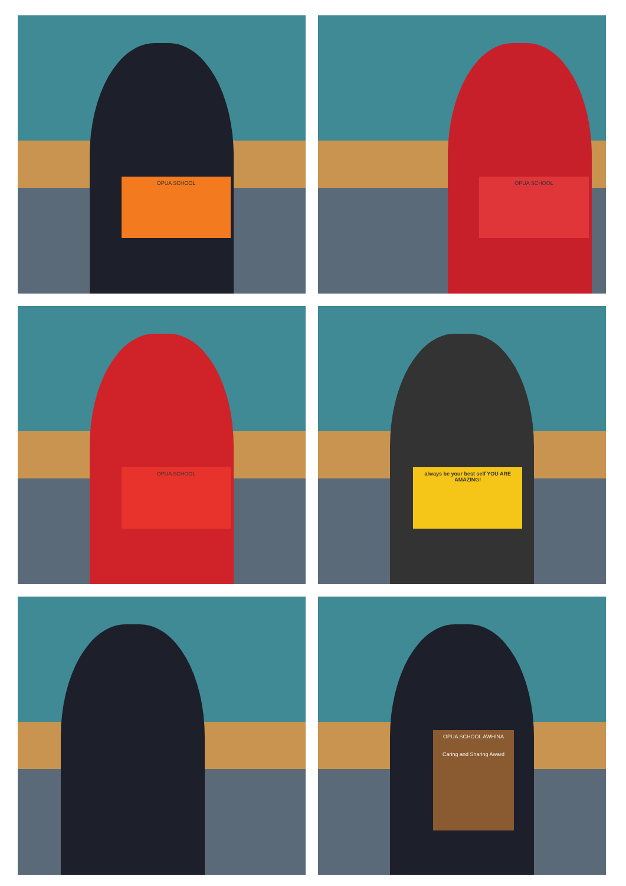OPUA SCHOOL
OPUA SCHOOL
OPUA SCHOOL
always be your best self YOU ARE AMAZING!
OPUA SCHOOL AWHINA
Caring and Sharing Award